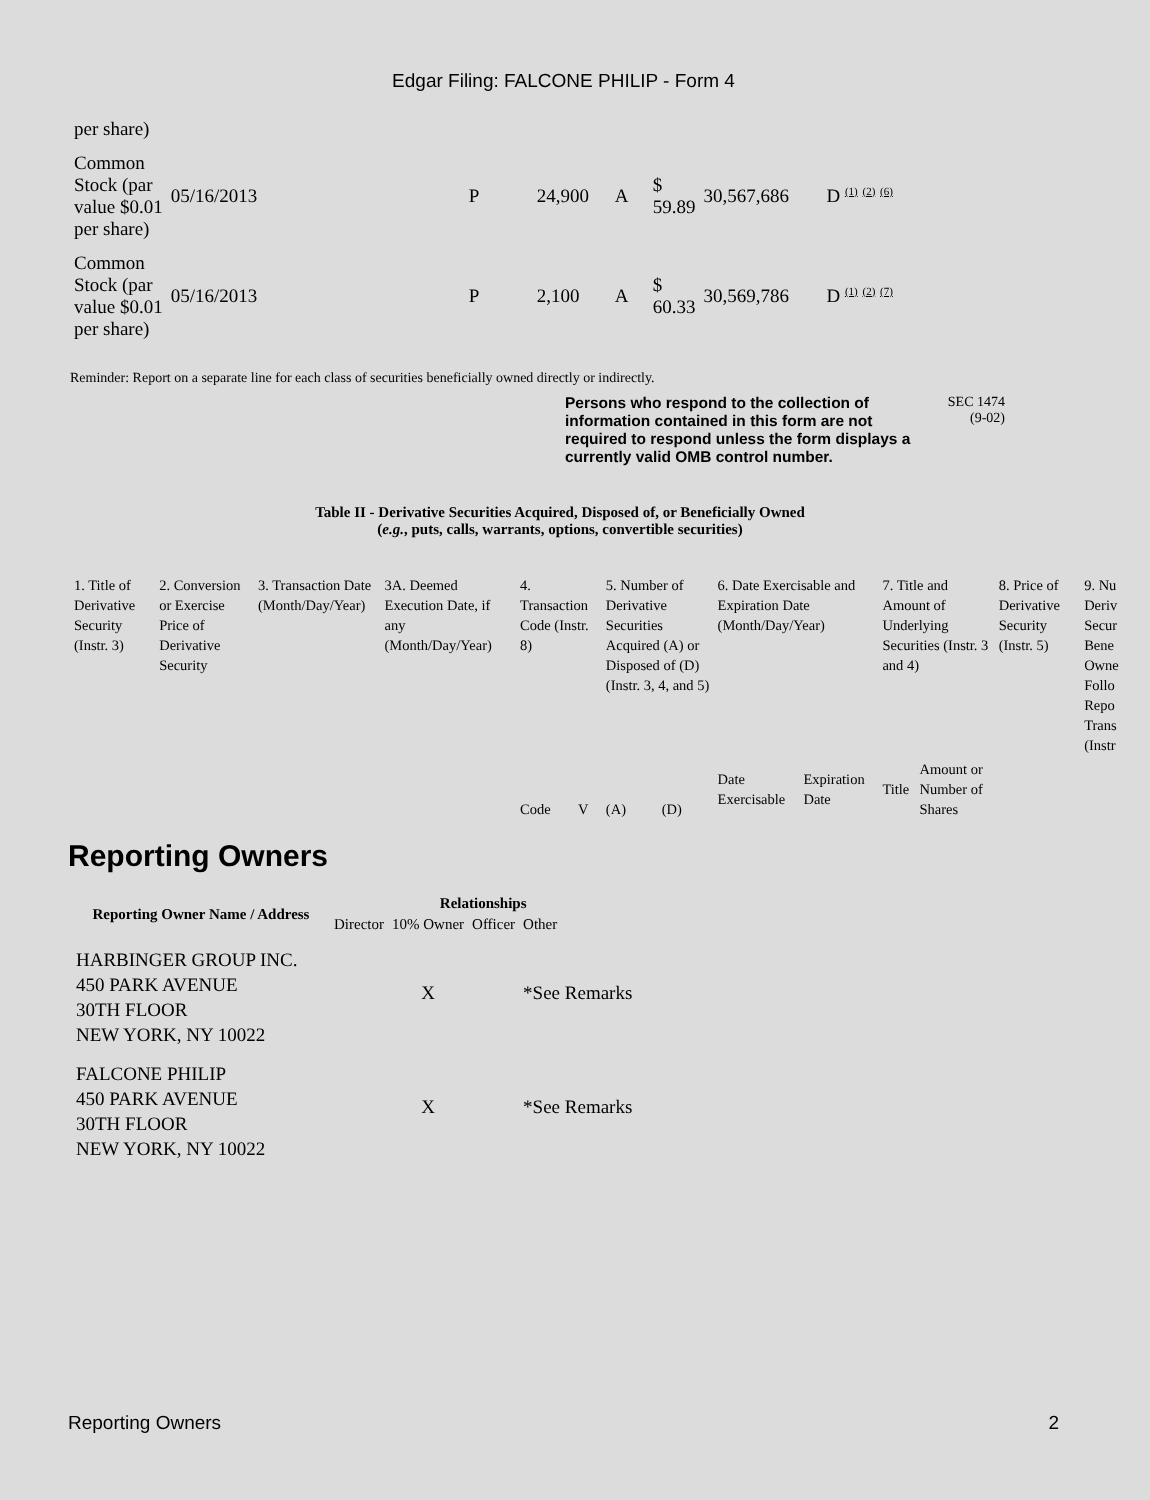Edgar Filing: FALCONE PHILIP - Form 4
| per share) | | | | | | | |
| Common Stock (par value $0.01 per share) | 05/16/2013 | P | 24,900 | A | $ 59.89 | 30,567,686 | D <sup>(1)</sup> <sup>(2)</sup> <sup>(6)</sup> |
| Common Stock (par value $0.01 per share) | 05/16/2013 | P | 2,100 | A | $ 60.33 | 30,569,786 | D <sup>(1)</sup> <sup>(2)</sup> <sup>(7)</sup> |
Reminder: Report on a separate line for each class of securities beneficially owned directly or indirectly.
Persons who respond to the collection of information contained in this form are not required to respond unless the form displays a currently valid OMB control number.
SEC 1474
(9-02)
Table II - Derivative Securities Acquired, Disposed of, or Beneficially Owned
(e.g., puts, calls, warrants, options, convertible securities)
| 1. Title of Derivative Security (Instr. 3) | 2. Conversion or Exercise Price of Derivative Security | 3. Transaction Date (Month/Day/Year) | 3A. Deemed Execution Date, if any (Month/Day/Year) | 4. Transaction Code (Instr. 8) | | 5. Number of Derivative Securities Acquired (A) or Disposed of (D) (Instr. 3, 4, and 5) | | 6. Date Exercisable and Expiration Date (Month/Day/Year) | | 7. Title and Amount of Underlying Securities (Instr. 3 and 4) | | 8. Price of Derivative Security (Instr. 5) | 9. Nu Deriv Secur Bene Owne Follo Repo Trans (Instr |
| | | | | Code | V | (A) | (D) | Date Exercisable | Expiration Date | Title | Amount or Number of Shares | | |
Reporting Owners
| Reporting Owner Name / Address | Relationships | | | |
| --- | --- | --- | --- | --- |
| | Director | 10% Owner | Officer | Other |
| HARBINGER GROUP INC. 450 PARK AVENUE 30TH FLOOR NEW YORK, NY 10022 | | X | | *See Remarks |
| FALCONE PHILIP 450 PARK AVENUE 30TH FLOOR NEW YORK, NY 10022 | | X | | *See Remarks |
Reporting Owners 2